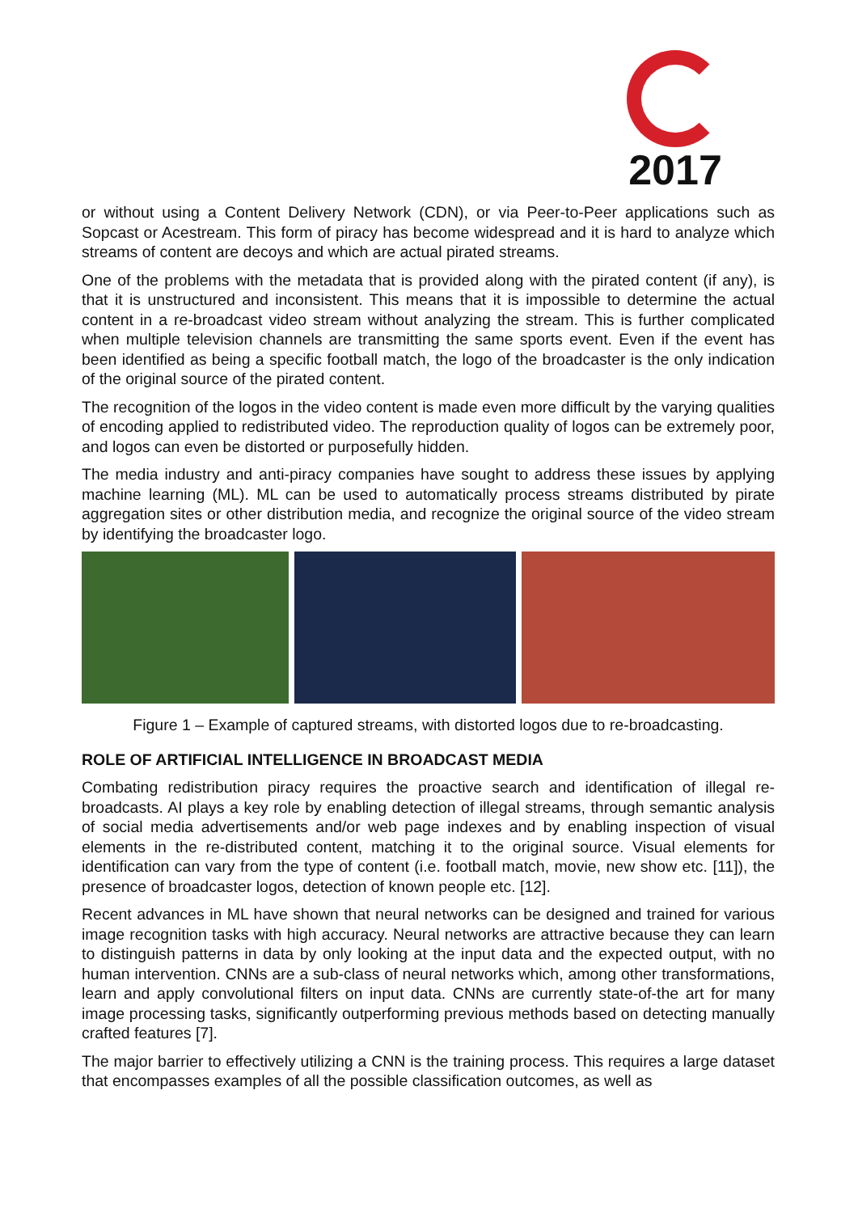2017
or without using a Content Delivery Network (CDN), or via Peer-to-Peer applications such as Sopcast or Acestream. This form of piracy has become widespread and it is hard to analyze which streams of content are decoys and which are actual pirated streams.
One of the problems with the metadata that is provided along with the pirated content (if any), is that it is unstructured and inconsistent. This means that it is impossible to determine the actual content in a re-broadcast video stream without analyzing the stream. This is further complicated when multiple television channels are transmitting the same sports event. Even if the event has been identified as being a specific football match, the logo of the broadcaster is the only indication of the original source of the pirated content.
The recognition of the logos in the video content is made even more difficult by the varying qualities of encoding applied to redistributed video. The reproduction quality of logos can be extremely poor, and logos can even be distorted or purposefully hidden.
The media industry and anti-piracy companies have sought to address these issues by applying machine learning (ML). ML can be used to automatically process streams distributed by pirate aggregation sites or other distribution media, and recognize the original source of the video stream by identifying the broadcaster logo.
Figure 1 – Example of captured streams, with distorted logos due to re-broadcasting.
ROLE OF ARTIFICIAL INTELLIGENCE IN BROADCAST MEDIA
Combating redistribution piracy requires the proactive search and identification of illegal re-broadcasts. AI plays a key role by enabling detection of illegal streams, through semantic analysis of social media advertisements and/or web page indexes and by enabling inspection of visual elements in the re-distributed content, matching it to the original source. Visual elements for identification can vary from the type of content (i.e. football match, movie, new show etc. [11]), the presence of broadcaster logos, detection of known people etc. [12].
Recent advances in ML have shown that neural networks can be designed and trained for various image recognition tasks with high accuracy. Neural networks are attractive because they can learn to distinguish patterns in data by only looking at the input data and the expected output, with no human intervention. CNNs are a sub-class of neural networks which, among other transformations, learn and apply convolutional filters on input data. CNNs are currently state-of-the art for many image processing tasks, significantly outperforming previous methods based on detecting manually crafted features [7].
The major barrier to effectively utilizing a CNN is the training process. This requires a large dataset that encompasses examples of all the possible classification outcomes, as well as